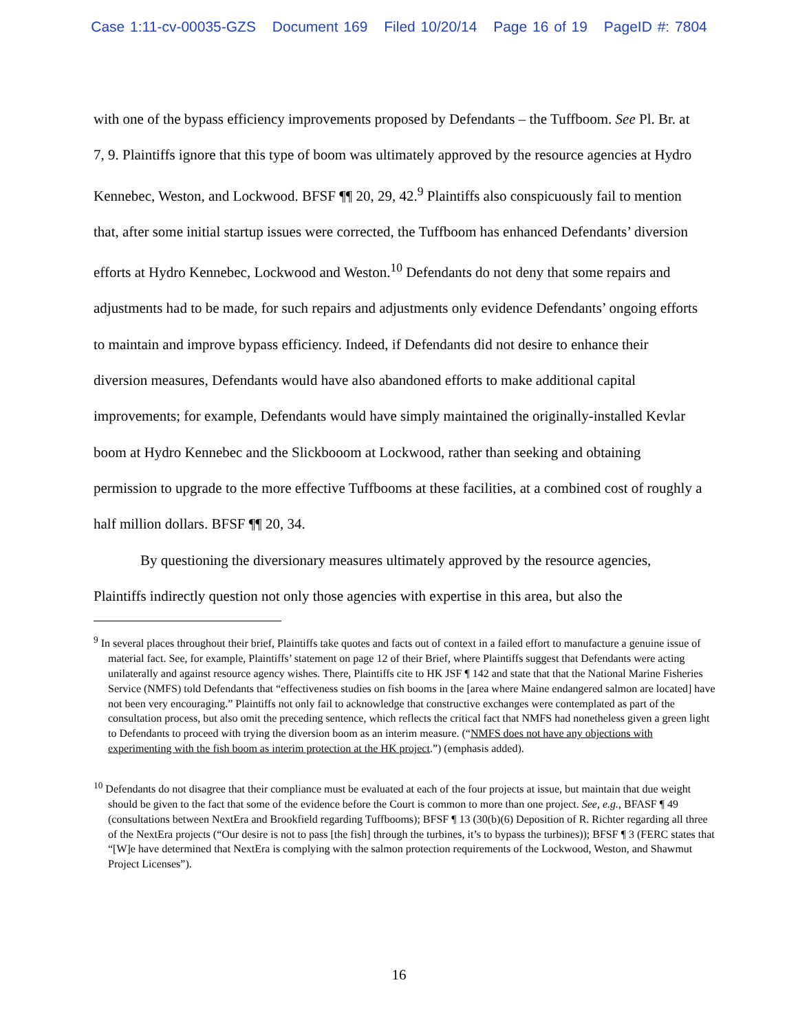Case 1:11-cv-00035-GZS Document 169 Filed 10/20/14 Page 16 of 19 PageID #: 7804
with one of the bypass efficiency improvements proposed by Defendants – the Tuffboom. See Pl. Br. at 7, 9. Plaintiffs ignore that this type of boom was ultimately approved by the resource agencies at Hydro Kennebec, Weston, and Lockwood. BFSF ¶¶ 20, 29, 42.<sup>9</sup> Plaintiffs also conspicuously fail to mention that, after some initial startup issues were corrected, the Tuffboom has enhanced Defendants’ diversion efforts at Hydro Kennebec, Lockwood and Weston.<sup>10</sup> Defendants do not deny that some repairs and adjustments had to be made, for such repairs and adjustments only evidence Defendants’ ongoing efforts to maintain and improve bypass efficiency. Indeed, if Defendants did not desire to enhance their diversion measures, Defendants would have also abandoned efforts to make additional capital improvements; for example, Defendants would have simply maintained the originally-installed Kevlar boom at Hydro Kennebec and the Slickbooom at Lockwood, rather than seeking and obtaining permission to upgrade to the more effective Tuffbooms at these facilities, at a combined cost of roughly a half million dollars. BFSF ¶¶ 20, 34.
By questioning the diversionary measures ultimately approved by the resource agencies, Plaintiffs indirectly question not only those agencies with expertise in this area, but also the
<sup>9</sup> In several places throughout their brief, Plaintiffs take quotes and facts out of context in a failed effort to manufacture a genuine issue of material fact. See, for example, Plaintiffs’ statement on page 12 of their Brief, where Plaintiffs suggest that Defendants were acting unilaterally and against resource agency wishes. There, Plaintiffs cite to HK JSF ¶ 142 and state that that the National Marine Fisheries Service (NMFS) told Defendants that “effectiveness studies on fish booms in the [area where Maine endangered salmon are located] have not been very encouraging.” Plaintiffs not only fail to acknowledge that constructive exchanges were contemplated as part of the consultation process, but also omit the preceding sentence, which reflects the critical fact that NMFS had nonetheless given a green light to Defendants to proceed with trying the diversion boom as an interim measure. (“NMFS does not have any objections with experimenting with the fish boom as interim protection at the HK project.”) (emphasis added).
<sup>10</sup> Defendants do not disagree that their compliance must be evaluated at each of the four projects at issue, but maintain that due weight should be given to the fact that some of the evidence before the Court is common to more than one project. See, e.g., BFASF ¶ 49 (consultations between NextEra and Brookfield regarding Tuffbooms); BFSF ¶ 13 (30(b)(6) Deposition of R. Richter regarding all three of the NextEra projects (“Our desire is not to pass [the fish] through the turbines, it’s to bypass the turbines)); BFSF ¶ 3 (FERC states that “[W]e have determined that NextEra is complying with the salmon protection requirements of the Lockwood, Weston, and Shawmut Project Licenses”).
16